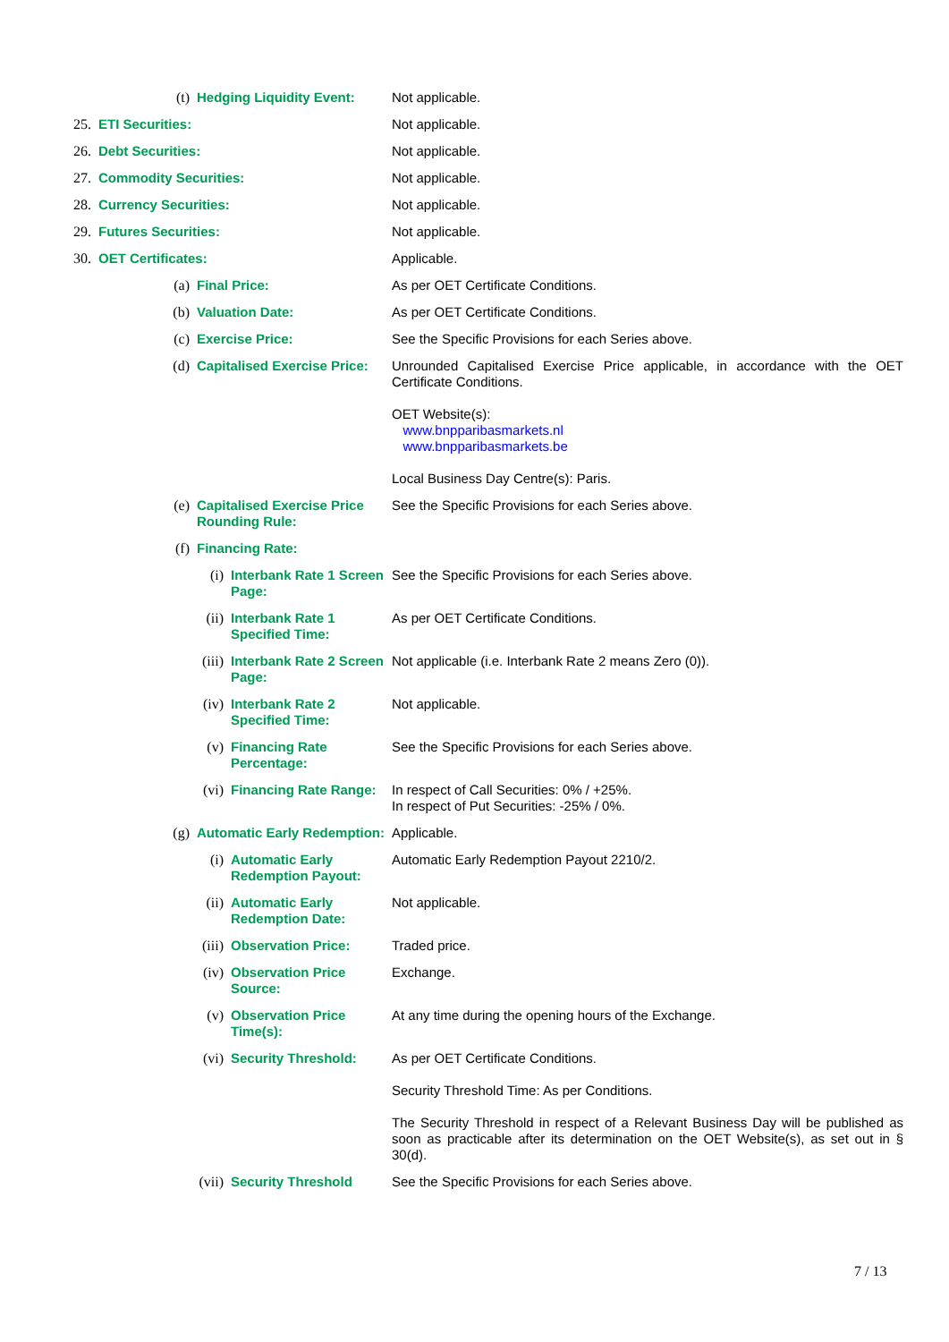| | (t) | | Hedging Liquidity Event: | | Not applicable. |
| 25. | ETI Securities: | | | | Not applicable. |
| 26. | Debt Securities: | | | | Not applicable. |
| 27. | Commodity Securities: | | | | Not applicable. |
| 28. | Currency Securities: | | | | Not applicable. |
| 29. | Futures Securities: | | | | Not applicable. |
| 30. | OET Certificates: | | | | Applicable. |
| | (a) | | Final Price: | | As per OET Certificate Conditions. |
| | (b) | | Valuation Date: | | As per OET Certificate Conditions. |
| | (c) | | Exercise Price: | | See the Specific Provisions for each Series above. |
| | (d) | | Capitalised Exercise Price: | | Unrounded Capitalised Exercise Price applicable, in accordance with the OET Certificate Conditions. OET Website(s): www.bnpparibasmarkets.nl www.bnpparibasmarkets.be Local Business Day Centre(s): Paris. |
| | (e) | | Capitalised Exercise Price Rounding Rule: | | See the Specific Provisions for each Series above. |
| | (f) | | Financing Rate: | | |
| | | (i) | | Interbank Rate 1 Screen Page: | See the Specific Provisions for each Series above. |
| | | (ii) | | Interbank Rate 1 Specified Time: | As per OET Certificate Conditions. |
| | | (iii) | | Interbank Rate 2 Screen Page: | Not applicable (i.e. Interbank Rate 2 means Zero (0)). |
| | | (iv) | | Interbank Rate 2 Specified Time: | Not applicable. |
| | | (v) | | Financing Rate Percentage: | See the Specific Provisions for each Series above. |
| | | (vi) | | Financing Rate Range: | In respect of Call Securities: 0% / +25%. In respect of Put Securities: -25% / 0%. |
| | (g) | | Automatic Early Redemption: | | Applicable. |
| | | (i) | | Automatic Early Redemption Payout: | Automatic Early Redemption Payout 2210/2. |
| | | (ii) | | Automatic Early Redemption Date: | Not applicable. |
| | | (iii) | | Observation Price: | Traded price. |
| | | (iv) | | Observation Price Source: | Exchange. |
| | | (v) | | Observation Price Time(s): | At any time during the opening hours of the Exchange. |
| | | (vi) | | Security Threshold: | As per OET Certificate Conditions. Security Threshold Time: As per Conditions. The Security Threshold in respect of a Relevant Business Day will be published as soon as practicable after its determination on the OET Website(s), as set out in § 30(d). |
| | | (vii) | | Security Threshold | See the Specific Provisions for each Series above. |
7 / 13